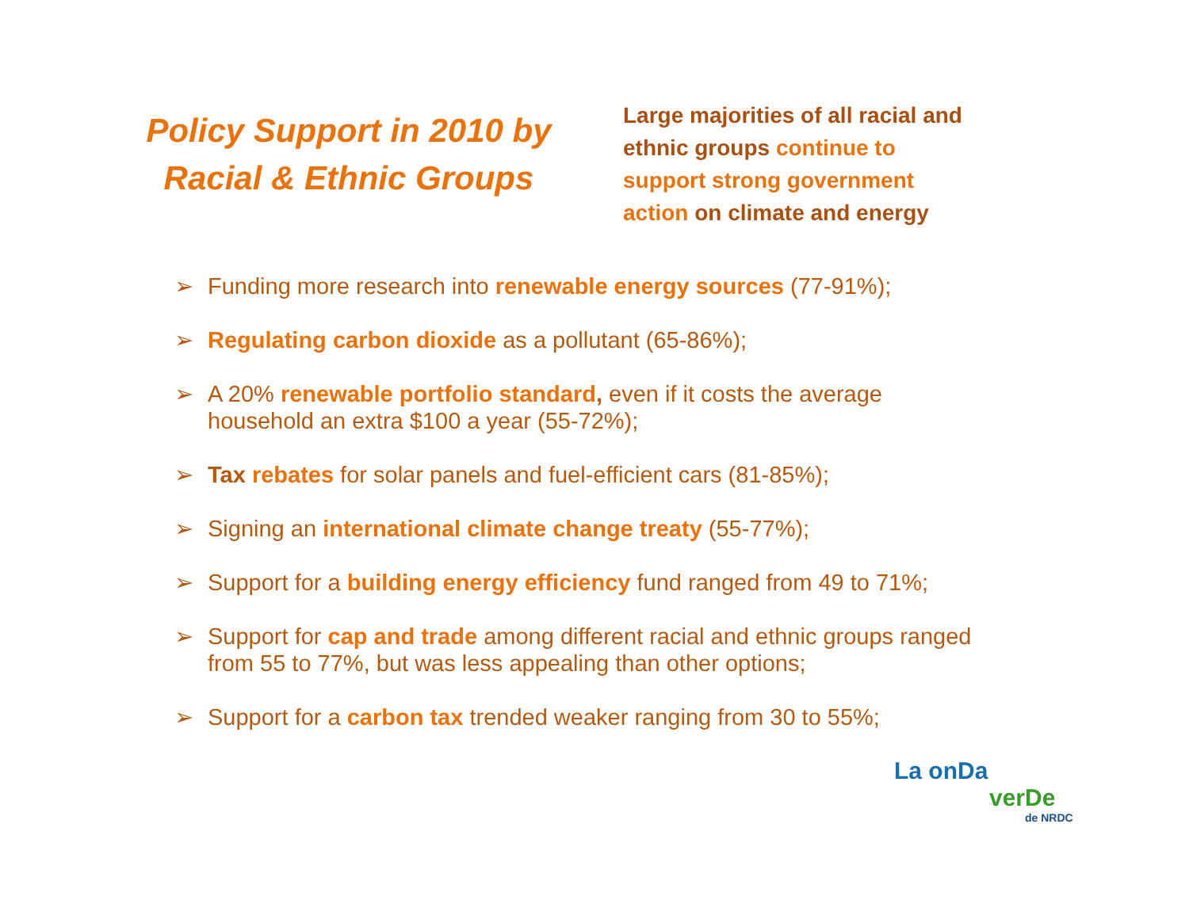Policy Support in 2010 by Racial & Ethnic Groups
Large majorities of all racial and ethnic groups continue to support strong government action on climate and energy
➢ Funding more research into renewable energy sources (77-91%);
➢ Regulating carbon dioxide as a pollutant (65-86%);
➢ A 20% renewable portfolio standard, even if it costs the average household an extra $100 a year (55-72%);
➢ Tax rebates for solar panels and fuel-efficient cars (81-85%);
➢ Signing an international climate change treaty (55-77%);
➢ Support for a building energy efficiency fund ranged from 49 to 71%;
➢ Support for cap and trade among different racial and ethnic groups ranged from 55 to 77%, but was less appealing than other options;
➢ Support for a carbon tax trended weaker ranging from 30 to 55%;
La onDa
verDe
de NRDC